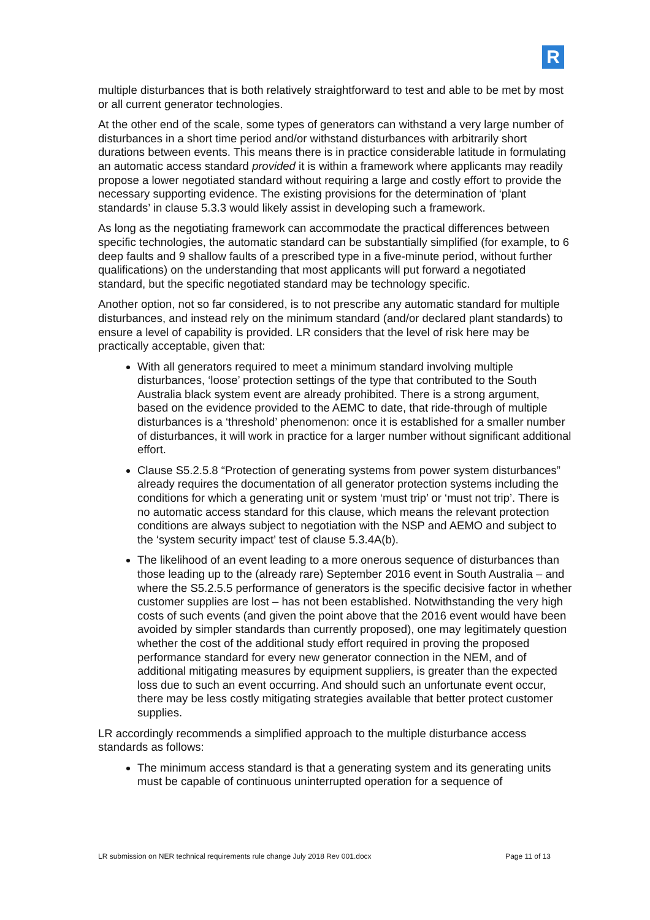R
multiple disturbances that is both relatively straightforward to test and able to be met by most or all current generator technologies.
At the other end of the scale, some types of generators can withstand a very large number of disturbances in a short time period and/or withstand disturbances with arbitrarily short durations between events. This means there is in practice considerable latitude in formulating an automatic access standard provided it is within a framework where applicants may readily propose a lower negotiated standard without requiring a large and costly effort to provide the necessary supporting evidence. The existing provisions for the determination of ‘plant standards’ in clause 5.3.3 would likely assist in developing such a framework.
As long as the negotiating framework can accommodate the practical differences between specific technologies, the automatic standard can be substantially simplified (for example, to 6 deep faults and 9 shallow faults of a prescribed type in a five-minute period, without further qualifications) on the understanding that most applicants will put forward a negotiated standard, but the specific negotiated standard may be technology specific.
Another option, not so far considered, is to not prescribe any automatic standard for multiple disturbances, and instead rely on the minimum standard (and/or declared plant standards) to ensure a level of capability is provided. LR considers that the level of risk here may be practically acceptable, given that:
With all generators required to meet a minimum standard involving multiple disturbances, ‘loose’ protection settings of the type that contributed to the South Australia black system event are already prohibited. There is a strong argument, based on the evidence provided to the AEMC to date, that ride-through of multiple disturbances is a ‘threshold’ phenomenon: once it is established for a smaller number of disturbances, it will work in practice for a larger number without significant additional effort.
Clause S5.2.5.8 “Protection of generating systems from power system disturbances” already requires the documentation of all generator protection systems including the conditions for which a generating unit or system ‘must trip’ or ‘must not trip’. There is no automatic access standard for this clause, which means the relevant protection conditions are always subject to negotiation with the NSP and AEMO and subject to the ‘system security impact’ test of clause 5.3.4A(b).
The likelihood of an event leading to a more onerous sequence of disturbances than those leading up to the (already rare) September 2016 event in South Australia – and where the S5.2.5.5 performance of generators is the specific decisive factor in whether customer supplies are lost – has not been established. Notwithstanding the very high costs of such events (and given the point above that the 2016 event would have been avoided by simpler standards than currently proposed), one may legitimately question whether the cost of the additional study effort required in proving the proposed performance standard for every new generator connection in the NEM, and of additional mitigating measures by equipment suppliers, is greater than the expected loss due to such an event occurring. And should such an unfortunate event occur, there may be less costly mitigating strategies available that better protect customer supplies.
LR accordingly recommends a simplified approach to the multiple disturbance access standards as follows:
The minimum access standard is that a generating system and its generating units must be capable of continuous uninterrupted operation for a sequence of
LR submission on NER technical requirements rule change July 2018 Rev 001.docx Page 11 of 13